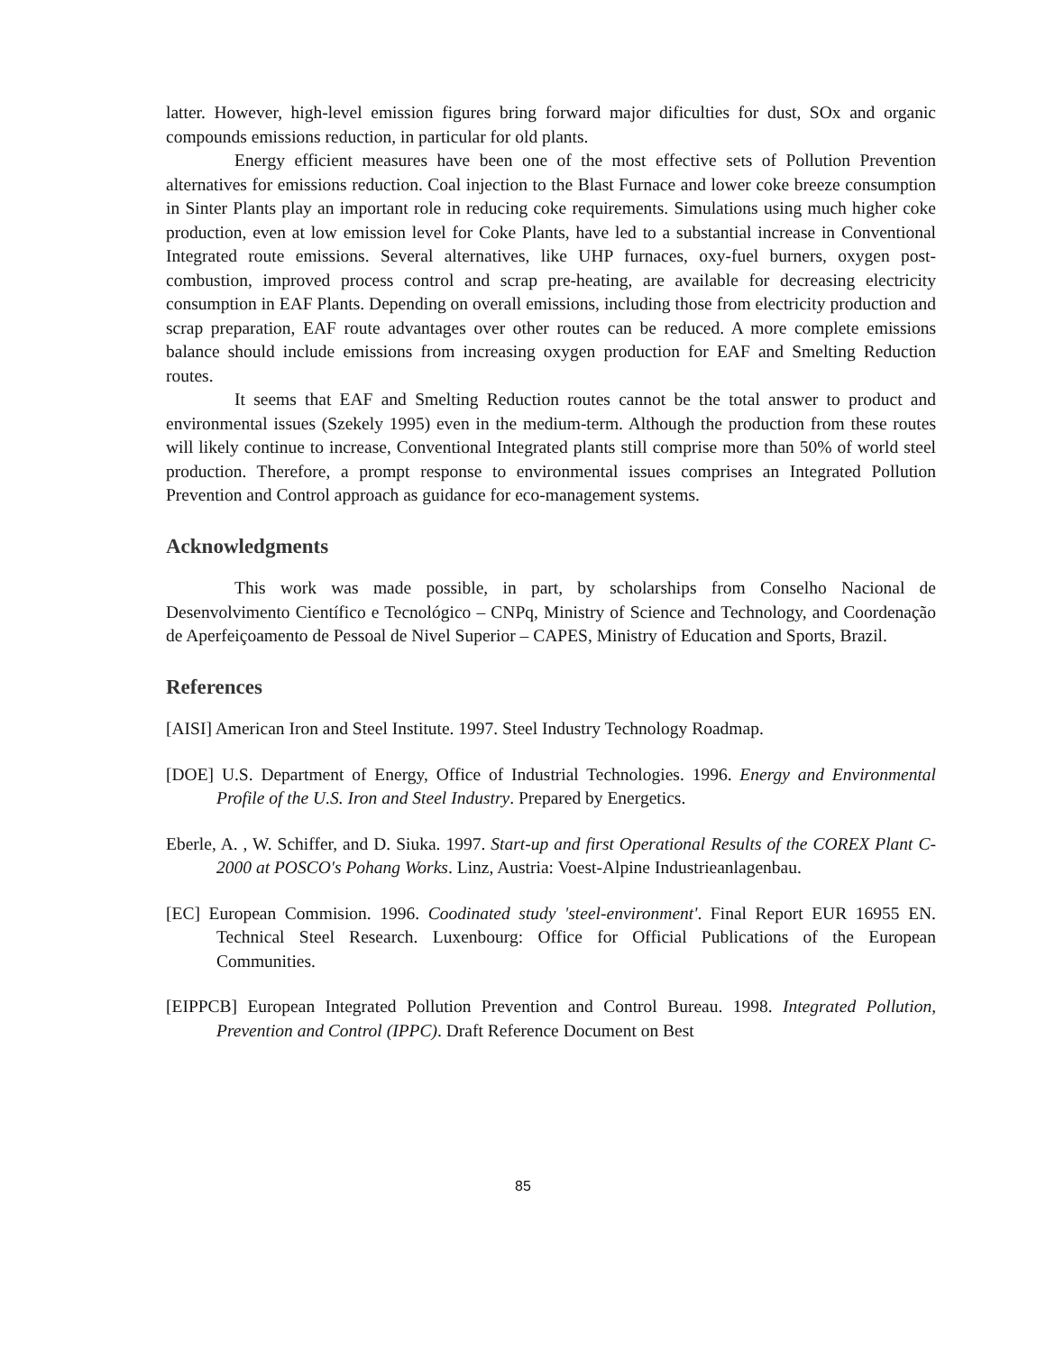latter. However, high-level emission figures bring forward major dificulties for dust, SOx and organic compounds emissions reduction, in particular for old plants.
Energy efficient measures have been one of the most effective sets of Pollution Prevention alternatives for emissions reduction. Coal injection to the Blast Furnace and lower coke breeze consumption in Sinter Plants play an important role in reducing coke requirements. Simulations using much higher coke production, even at low emission level for Coke Plants, have led to a substantial increase in Conventional Integrated route emissions. Several alternatives, like UHP furnaces, oxy-fuel burners, oxygen post-combustion, improved process control and scrap pre-heating, are available for decreasing electricity consumption in EAF Plants. Depending on overall emissions, including those from electricity production and scrap preparation, EAF route advantages over other routes can be reduced. A more complete emissions balance should include emissions from increasing oxygen production for EAF and Smelting Reduction routes.
It seems that EAF and Smelting Reduction routes cannot be the total answer to product and environmental issues (Szekely 1995) even in the medium-term. Although the production from these routes will likely continue to increase, Conventional Integrated plants still comprise more than 50% of world steel production. Therefore, a prompt response to environmental issues comprises an Integrated Pollution Prevention and Control approach as guidance for eco-management systems.
Acknowledgments
This work was made possible, in part, by scholarships from Conselho Nacional de Desenvolvimento Científico e Tecnológico – CNPq, Ministry of Science and Technology, and Coordenação de Aperfeiçoamento de Pessoal de Nivel Superior – CAPES, Ministry of Education and Sports, Brazil.
References
[AISI] American Iron and Steel Institute. 1997. Steel Industry Technology Roadmap.
[DOE] U.S. Department of Energy, Office of Industrial Technologies. 1996. Energy and Environmental Profile of the U.S. Iron and Steel Industry. Prepared by Energetics.
Eberle, A. , W. Schiffer, and D. Siuka. 1997. Start-up and first Operational Results of the COREX Plant C-2000 at POSCO's Pohang Works. Linz, Austria: Voest-Alpine Industrieanlagenbau.
[EC] European Commision. 1996. Coodinated study 'steel-environment'. Final Report EUR 16955 EN. Technical Steel Research. Luxenbourg: Office for Official Publications of the European Communities.
[EIPPCB] European Integrated Pollution Prevention and Control Bureau. 1998. Integrated Pollution, Prevention and Control (IPPC). Draft Reference Document on Best
85